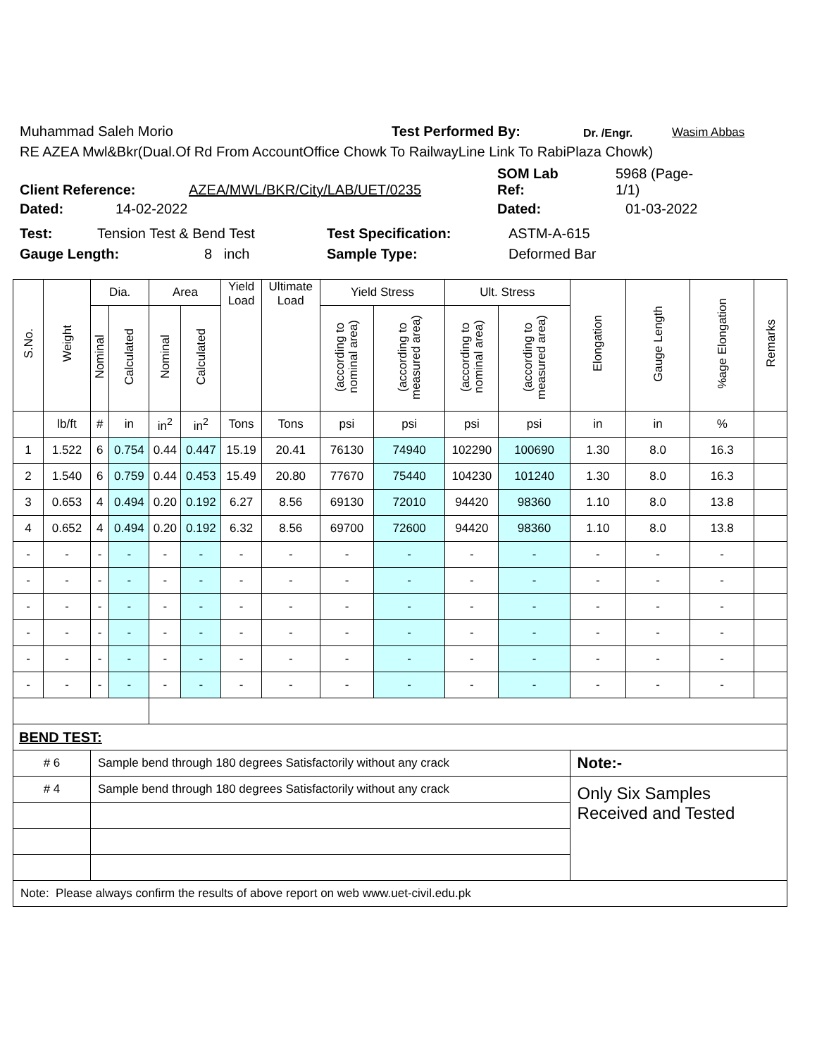Muhammad Saleh Morio Test Performed By: Dr. /Engr. Wasim Abbas
RE AZEA Mwl&Bkr(Dual.Of Rd From AccountOffice Chowk To RailwayLine Link To RabiPlaza Chowk)
Client Reference: AZEA/MWL/BKR/City/LAB/UET/0235 SOM Lab
Ref: 5968 (Page-
1/1)
Dated: 14-02-2022 Dated: 01-03-2022
Test: Tension Test & Bend Test Test Specification: ASTM-A-615
Gauge Length: 8 inch Sample Type: Deformed Bar
| S.No. | Weight | Dia. | | Area | | Yield Load | Ultimate Load | Yield Stress | | Ult. Stress | | Elongation | Gauge Length | %age Elongation | Remarks |
| --- | --- | --- | --- | --- | --- | --- | --- | --- | --- | --- | --- | --- | --- | --- | --- |
| | | Nominal | Calculated | Nominal | Calculated | | | (according to nominal area) | (according to measured area) | (according to nominal area) | (according to measured area) | | | | |
| | lb/ft | # | in | in<sup>2</sup> | in<sup>2</sup> | Tons | Tons | psi | psi | psi | psi | in | in | % | |
| 1 | 1.522 | 6 | 0.754 | 0.44 | 0.447 | 15.19 | 20.41 | 76130 | 74940 | 102290 | 100690 | 1.30 | 8.0 | 16.3 | |
| 2 | 1.540 | 6 | 0.759 | 0.44 | 0.453 | 15.49 | 20.80 | 77670 | 75440 | 104230 | 101240 | 1.30 | 8.0 | 16.3 | |
| 3 | 0.653 | 4 | 0.494 | 0.20 | 0.192 | 6.27 | 8.56 | 69130 | 72010 | 94420 | 98360 | 1.10 | 8.0 | 13.8 | |
| 4 | 0.652 | 4 | 0.494 | 0.20 | 0.192 | 6.32 | 8.56 | 69700 | 72600 | 94420 | 98360 | 1.10 | 8.0 | 13.8 | |
| - | - | - | - | - | - | - | - | - | - | - | - | - | - | - | |
| - | - | - | - | - | - | - | - | - | - | - | - | - | - | - | |
| - | - | - | - | - | - | - | - | - | - | - | - | - | - | - | |
| - | - | - | - | - | - | - | - | - | - | - | - | - | - | - | |
| - | - | - | - | - | - | - | - | - | - | - | - | - | - | - | |
| - | - | - | - | - | - | - | - | - | - | - | - | - | - | - | |
| BEND TEST: | | | | | | | | | | | | | | | |
| # 6 | | Sample bend through 180 degrees Satisfactorily without any crack | | | | | | | | | | Note:- | | | |
| # 4 | | Sample bend through 180 degrees Satisfactorily without any crack | | | | | | | | | | Only Six Samples Received and Tested | | | |
| Note: Please always confirm the results of above report on web www.uet-civil.edu.pk | | | | | | | | | | | | | | | |